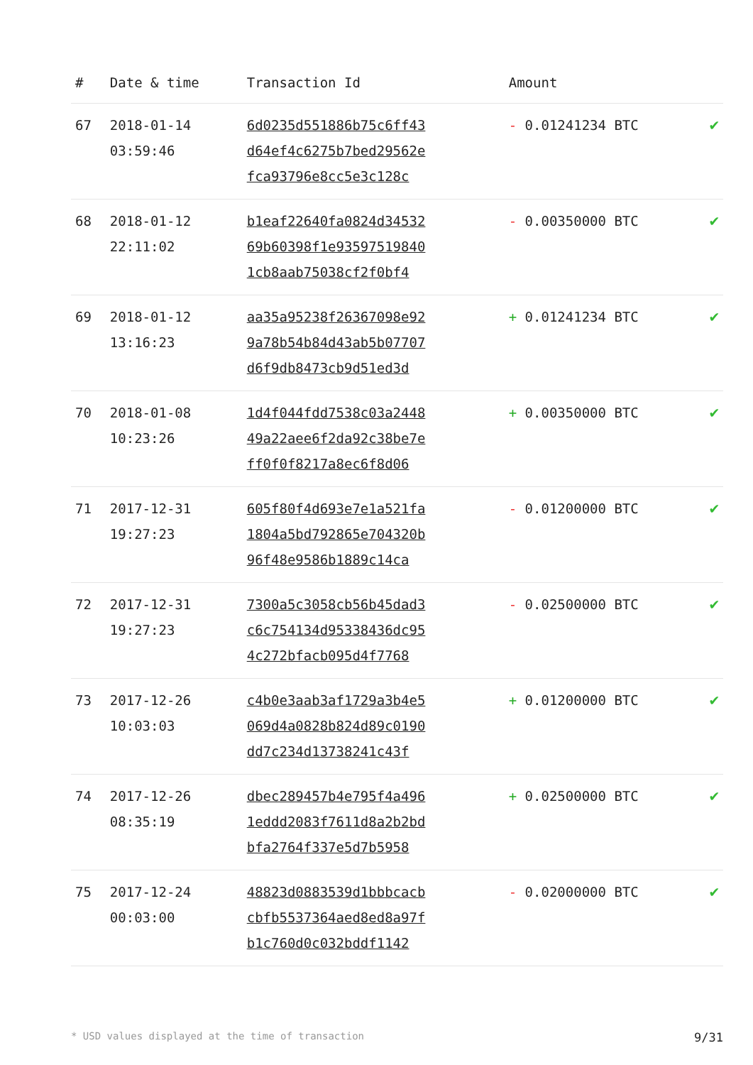| # | Date & time | Transaction Id | Amount | |
| --- | --- | --- | --- | --- |
| 67 | 2018-01-14 03:59:46 | 6d0235d551886b75c6ff43 d64ef4c6275b7bed29562e fca93796e8cc5e3c128c | - 0.01241234 BTC | ✔ |
| 68 | 2018-01-12 22:11:02 | b1eaf22640fa0824d34532 69b60398f1e93597519840 1cb8aab75038cf2f0bf4 | - 0.00350000 BTC | ✔ |
| 69 | 2018-01-12 13:16:23 | aa35a95238f26367098e92 9a78b54b84d43ab5b07707 d6f9db8473cb9d51ed3d | + 0.01241234 BTC | ✔ |
| 70 | 2018-01-08 10:23:26 | 1d4f044fdd7538c03a2448 49a22aee6f2da92c38be7e ff0f0f8217a8ec6f8d06 | + 0.00350000 BTC | ✔ |
| 71 | 2017-12-31 19:27:23 | 605f80f4d693e7e1a521fa 1804a5bd792865e704320b 96f48e9586b1889c14ca | - 0.01200000 BTC | ✔ |
| 72 | 2017-12-31 19:27:23 | 7300a5c3058cb56b45dad3 c6c754134d95338436dc95 4c272bfacb095d4f7768 | - 0.02500000 BTC | ✔ |
| 73 | 2017-12-26 10:03:03 | c4b0e3aab3af1729a3b4e5 069d4a0828b824d89c0190 dd7c234d13738241c43f | + 0.01200000 BTC | ✔ |
| 74 | 2017-12-26 08:35:19 | dbec289457b4e795f4a496 1eddd2083f7611d8a2b2bd bfa2764f337e5d7b5958 | + 0.02500000 BTC | ✔ |
| 75 | 2017-12-24 00:03:00 | 48823d0883539d1bbbcacb cbfb5537364aed8ed8a97f b1c760d0c032bddf1142 | - 0.02000000 BTC | ✔ |
* USD values displayed at the time of transaction 9/31